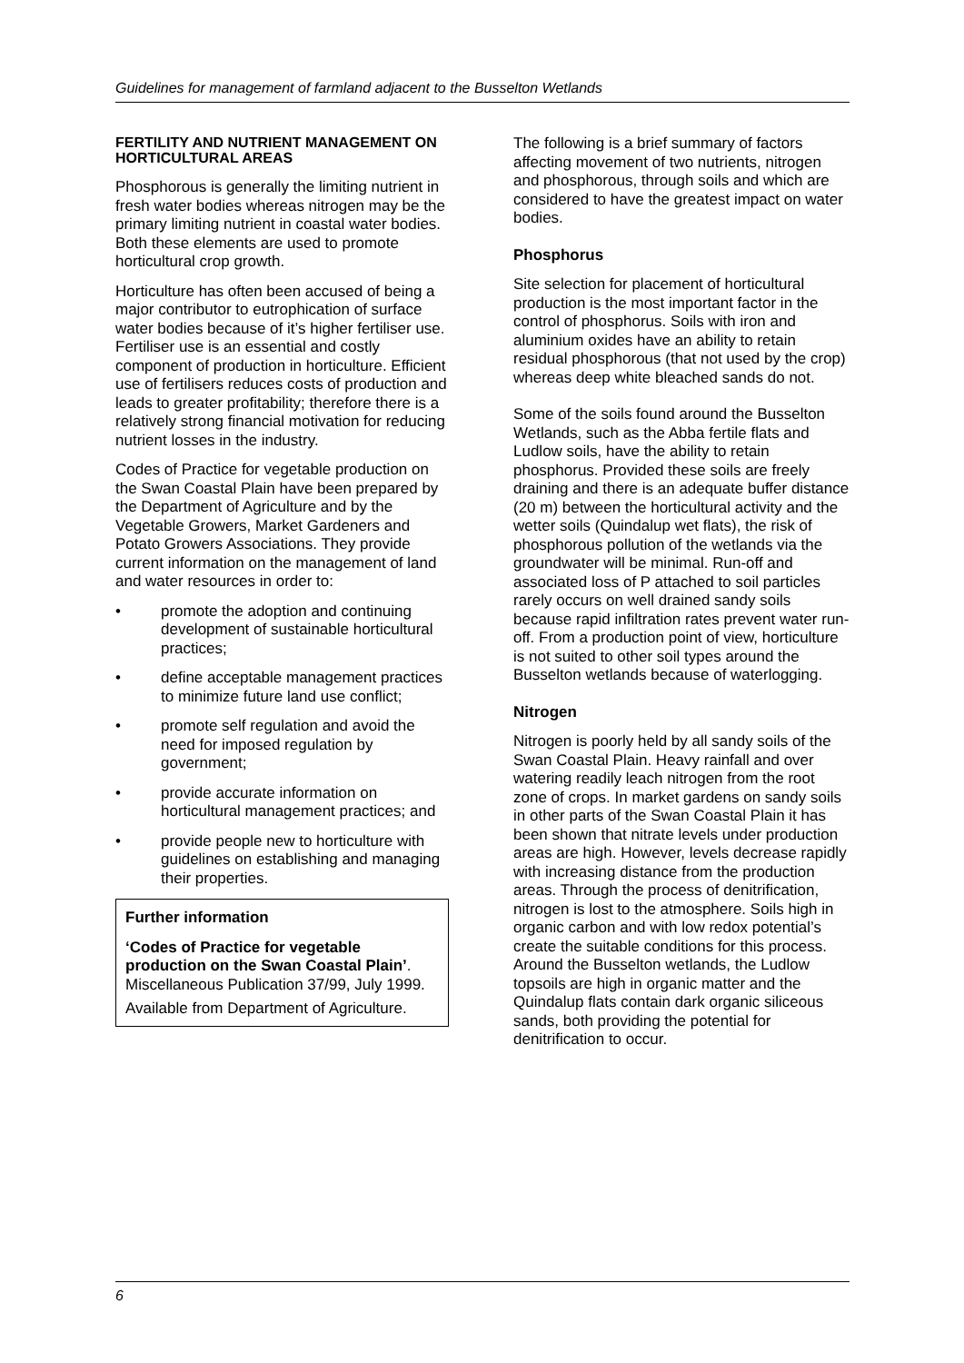Guidelines for management of farmland adjacent to the Busselton Wetlands
FERTILITY AND NUTRIENT MANAGEMENT ON HORTICULTURAL AREAS
Phosphorous is generally the limiting nutrient in fresh water bodies whereas nitrogen may be the primary limiting nutrient in coastal water bodies. Both these elements are used to promote horticultural crop growth.
Horticulture has often been accused of being a major contributor to eutrophication of surface water bodies because of it’s higher fertiliser use. Fertiliser use is an essential and costly component of production in horticulture. Efficient use of fertilisers reduces costs of production and leads to greater profitability; therefore there is a relatively strong financial motivation for reducing nutrient losses in the industry.
Codes of Practice for vegetable production on the Swan Coastal Plain have been prepared by the Department of Agriculture and by the Vegetable Growers, Market Gardeners and Potato Growers Associations. They provide current information on the management of land and water resources in order to:
• promote the adoption and continuing development of sustainable horticultural practices;
• define acceptable management practices to minimize future land use conflict;
• promote self regulation and avoid the need for imposed regulation by government;
• provide accurate information on horticultural management practices; and
• provide people new to horticulture with guidelines on establishing and managing their properties.
Further information
‘Codes of Practice for vegetable production on the Swan Coastal Plain’. Miscellaneous Publication 37/99, July 1999.
Available from Department of Agriculture.
The following is a brief summary of factors affecting movement of two nutrients, nitrogen and phosphorous, through soils and which are considered to have the greatest impact on water bodies.
Phosphorus
Site selection for placement of horticultural production is the most important factor in the control of phosphorus. Soils with iron and aluminium oxides have an ability to retain residual phosphorous (that not used by the crop) whereas deep white bleached sands do not.
Some of the soils found around the Busselton Wetlands, such as the Abba fertile flats and Ludlow soils, have the ability to retain phosphorus. Provided these soils are freely draining and there is an adequate buffer distance (20 m) between the horticultural activity and the wetter soils (Quindalup wet flats), the risk of phosphorous pollution of the wetlands via the groundwater will be minimal. Run-off and associated loss of P attached to soil particles rarely occurs on well drained sandy soils because rapid infiltration rates prevent water run-off. From a production point of view, horticulture is not suited to other soil types around the Busselton wetlands because of waterlogging.
Nitrogen
Nitrogen is poorly held by all sandy soils of the Swan Coastal Plain. Heavy rainfall and over watering readily leach nitrogen from the root zone of crops. In market gardens on sandy soils in other parts of the Swan Coastal Plain it has been shown that nitrate levels under production areas are high. However, levels decrease rapidly with increasing distance from the production areas. Through the process of denitrification, nitrogen is lost to the atmosphere. Soils high in organic carbon and with low redox potential’s create the suitable conditions for this process. Around the Busselton wetlands, the Ludlow topsoils are high in organic matter and the Quindalup flats contain dark organic siliceous sands, both providing the potential for denitrification to occur.
6